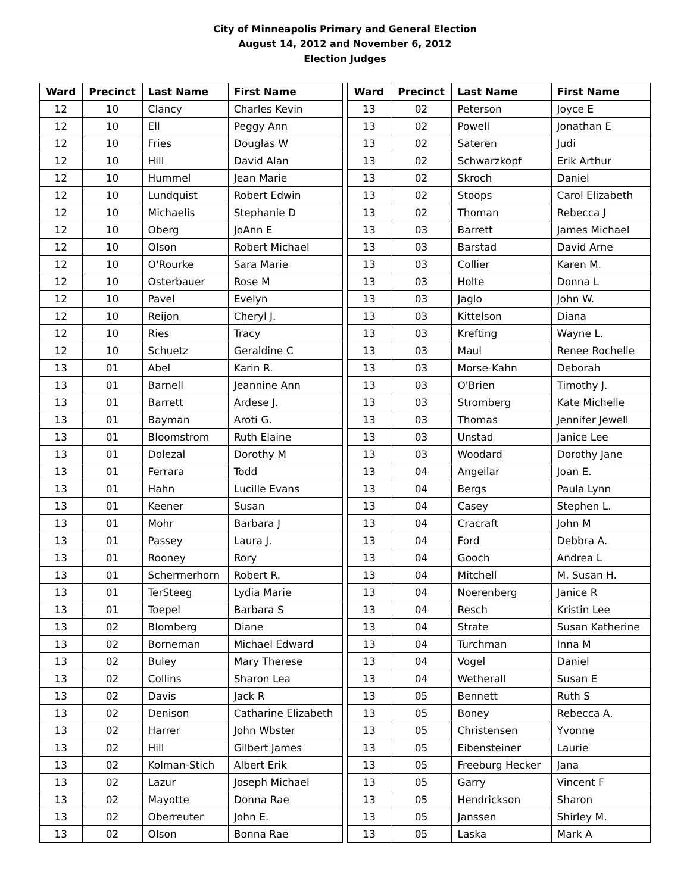City of Minneapolis Primary and General Election
August 14, 2012 and November 6, 2012
Election Judges
| Ward | Precinct | Last Name | First Name |
| --- | --- | --- | --- |
| 12 | 10 | Clancy | Charles Kevin |
| 12 | 10 | Ell | Peggy Ann |
| 12 | 10 | Fries | Douglas W |
| 12 | 10 | Hill | David Alan |
| 12 | 10 | Hummel | Jean Marie |
| 12 | 10 | Lundquist | Robert Edwin |
| 12 | 10 | Michaelis | Stephanie D |
| 12 | 10 | Oberg | JoAnn E |
| 12 | 10 | Olson | Robert Michael |
| 12 | 10 | O'Rourke | Sara Marie |
| 12 | 10 | Osterbauer | Rose M |
| 12 | 10 | Pavel | Evelyn |
| 12 | 10 | Reijon | Cheryl J. |
| 12 | 10 | Ries | Tracy |
| 12 | 10 | Schuetz | Geraldine C |
| 13 | 01 | Abel | Karin R. |
| 13 | 01 | Barnell | Jeannine Ann |
| 13 | 01 | Barrett | Ardese J. |
| 13 | 01 | Bayman | Aroti G. |
| 13 | 01 | Bloomstrom | Ruth Elaine |
| 13 | 01 | Dolezal | Dorothy M |
| 13 | 01 | Ferrara | Todd |
| 13 | 01 | Hahn | Lucille Evans |
| 13 | 01 | Keener | Susan |
| 13 | 01 | Mohr | Barbara J |
| 13 | 01 | Passey | Laura J. |
| 13 | 01 | Rooney | Rory |
| 13 | 01 | Schermerhorn | Robert R. |
| 13 | 01 | TerSteeg | Lydia Marie |
| 13 | 01 | Toepel | Barbara S |
| 13 | 02 | Blomberg | Diane |
| 13 | 02 | Borneman | Michael Edward |
| 13 | 02 | Buley | Mary Therese |
| 13 | 02 | Collins | Sharon Lea |
| 13 | 02 | Davis | Jack R |
| 13 | 02 | Denison | Catharine Elizabeth |
| 13 | 02 | Harrer | John Wbster |
| 13 | 02 | Hill | Gilbert James |
| 13 | 02 | Kolman-Stich | Albert Erik |
| 13 | 02 | Lazur | Joseph Michael |
| 13 | 02 | Mayotte | Donna Rae |
| 13 | 02 | Oberreuter | John E. |
| 13 | 02 | Olson | Bonna Rae |
| Ward | Precinct | Last Name | First Name |
| --- | --- | --- | --- |
| 13 | 02 | Peterson | Joyce E |
| 13 | 02 | Powell | Jonathan E |
| 13 | 02 | Sateren | Judi |
| 13 | 02 | Schwarzkopf | Erik Arthur |
| 13 | 02 | Skroch | Daniel |
| 13 | 02 | Stoops | Carol Elizabeth |
| 13 | 02 | Thoman | Rebecca J |
| 13 | 03 | Barrett | James Michael |
| 13 | 03 | Barstad | David Arne |
| 13 | 03 | Collier | Karen M. |
| 13 | 03 | Holte | Donna L |
| 13 | 03 | Jaglo | John W. |
| 13 | 03 | Kittelson | Diana |
| 13 | 03 | Krefting | Wayne L. |
| 13 | 03 | Maul | Renee Rochelle |
| 13 | 03 | Morse-Kahn | Deborah |
| 13 | 03 | O'Brien | Timothy J. |
| 13 | 03 | Stromberg | Kate Michelle |
| 13 | 03 | Thomas | Jennifer Jewell |
| 13 | 03 | Unstad | Janice Lee |
| 13 | 03 | Woodard | Dorothy Jane |
| 13 | 04 | Angellar | Joan E. |
| 13 | 04 | Bergs | Paula Lynn |
| 13 | 04 | Casey | Stephen L. |
| 13 | 04 | Cracraft | John M |
| 13 | 04 | Ford | Debbra A. |
| 13 | 04 | Gooch | Andrea L |
| 13 | 04 | Mitchell | M. Susan H. |
| 13 | 04 | Noerenberg | Janice R |
| 13 | 04 | Resch | Kristin Lee |
| 13 | 04 | Strate | Susan Katherine |
| 13 | 04 | Turchman | Inna M |
| 13 | 04 | Vogel | Daniel |
| 13 | 04 | Wetherall | Susan E |
| 13 | 05 | Bennett | Ruth S |
| 13 | 05 | Boney | Rebecca A. |
| 13 | 05 | Christensen | Yvonne |
| 13 | 05 | Eibensteiner | Laurie |
| 13 | 05 | Freeburg Hecker | Jana |
| 13 | 05 | Garry | Vincent F |
| 13 | 05 | Hendrickson | Sharon |
| 13 | 05 | Janssen | Shirley M. |
| 13 | 05 | Laska | Mark A |